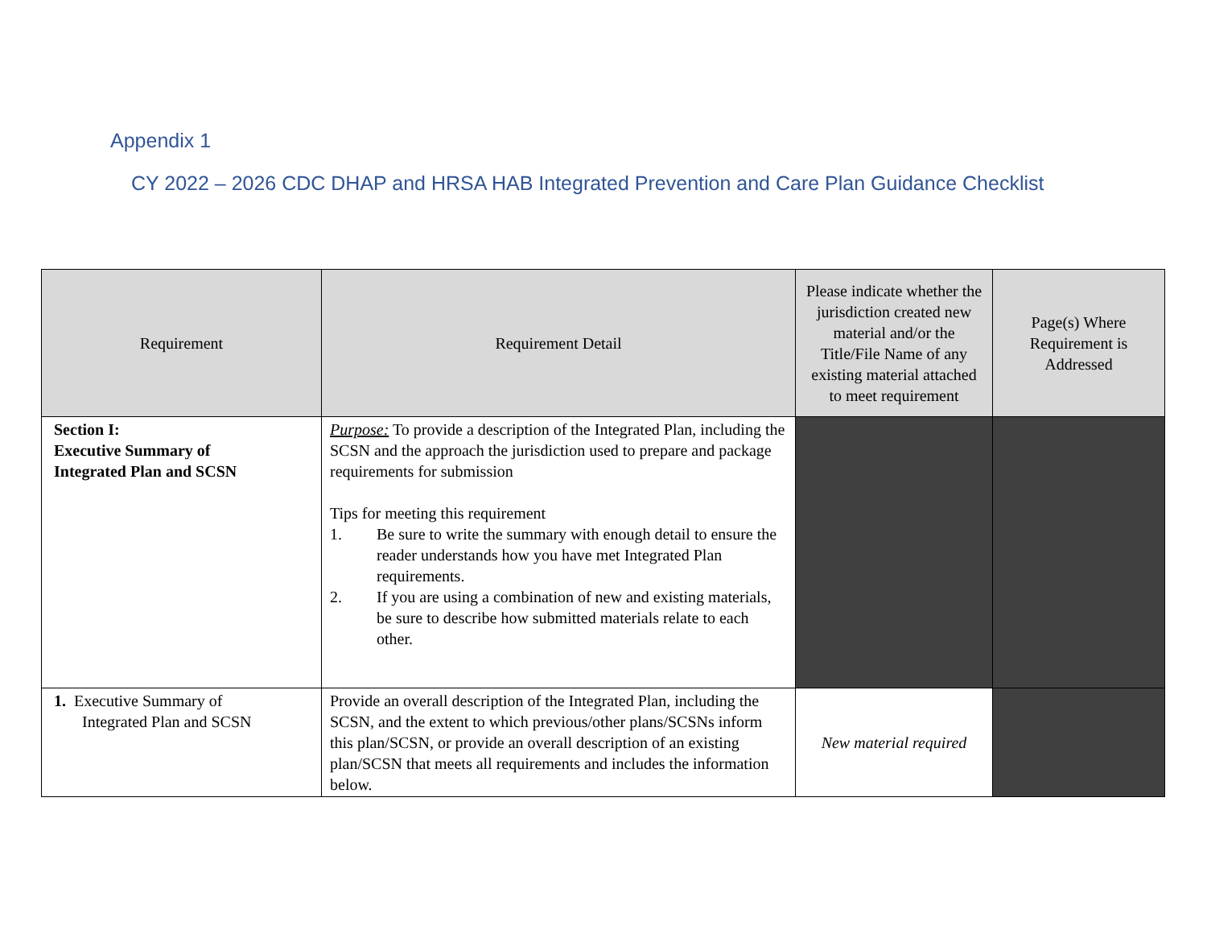Appendix 1
CY 2022 – 2026 CDC DHAP and HRSA HAB Integrated Prevention and Care Plan Guidance Checklist
| Requirement | Requirement Detail | Please indicate whether the jurisdiction created new material and/or the Title/File Name of any existing material attached to meet requirement | Page(s) Where Requirement is Addressed |
| --- | --- | --- | --- |
| Section I: Executive Summary of Integrated Plan and SCSN | Purpose: To provide a description of the Integrated Plan, including the SCSN and the approach the jurisdiction used to prepare and package requirements for submission Tips for meeting this requirement 1. Be sure to write the summary with enough detail to ensure the reader understands how you have met Integrated Plan requirements. 2. If you are using a combination of new and existing materials, be sure to describe how submitted materials relate to each other. | | |
| 1. Executive Summary of Integrated Plan and SCSN | Provide an overall description of the Integrated Plan, including the SCSN, and the extent to which previous/other plans/SCSNs inform this plan/SCSN, or provide an overall description of an existing plan/SCSN that meets all requirements and includes the information below. | New material required | |